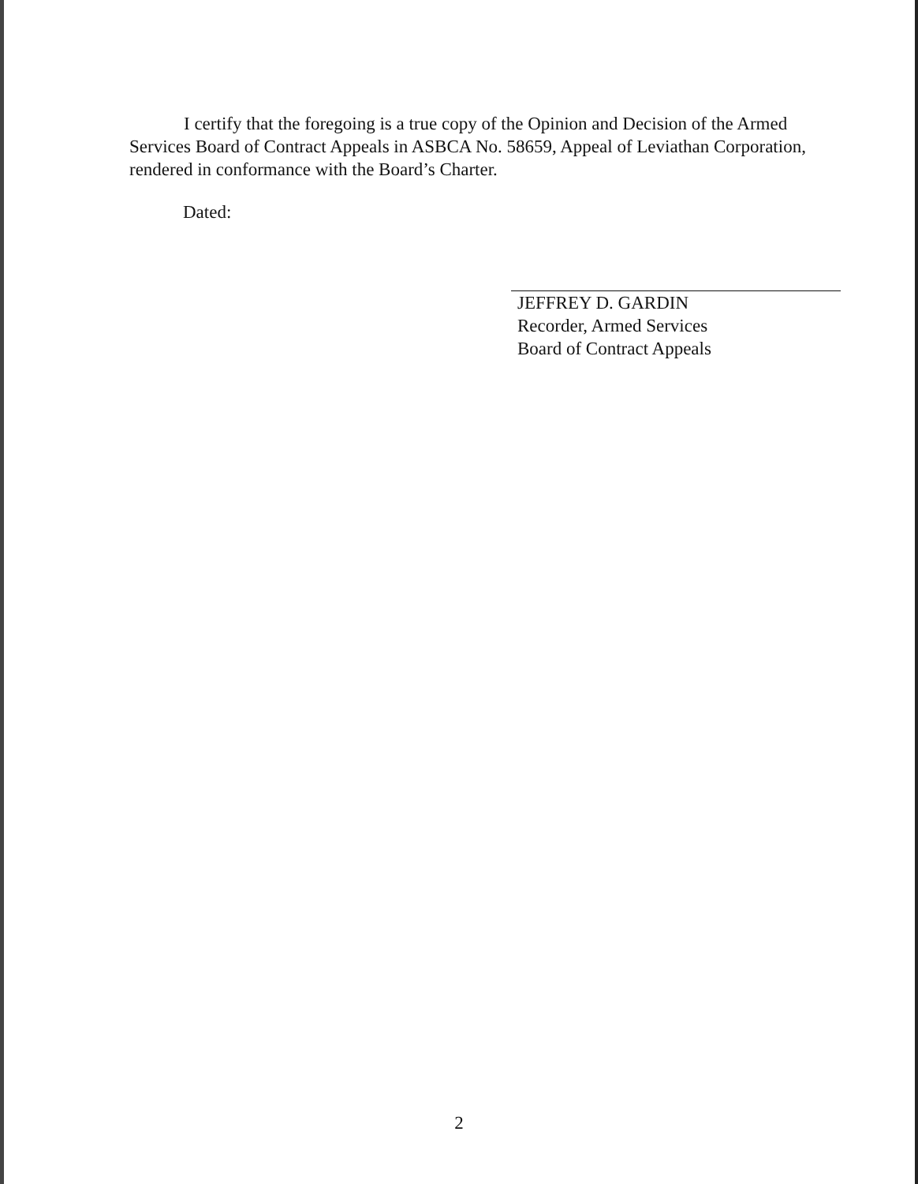I certify that the foregoing is a true copy of the Opinion and Decision of the Armed Services Board of Contract Appeals in ASBCA No. 58659, Appeal of Leviathan Corporation, rendered in conformance with the Board’s Charter.
Dated:
JEFFREY D. GARDIN
Recorder, Armed Services
Board of Contract Appeals
2